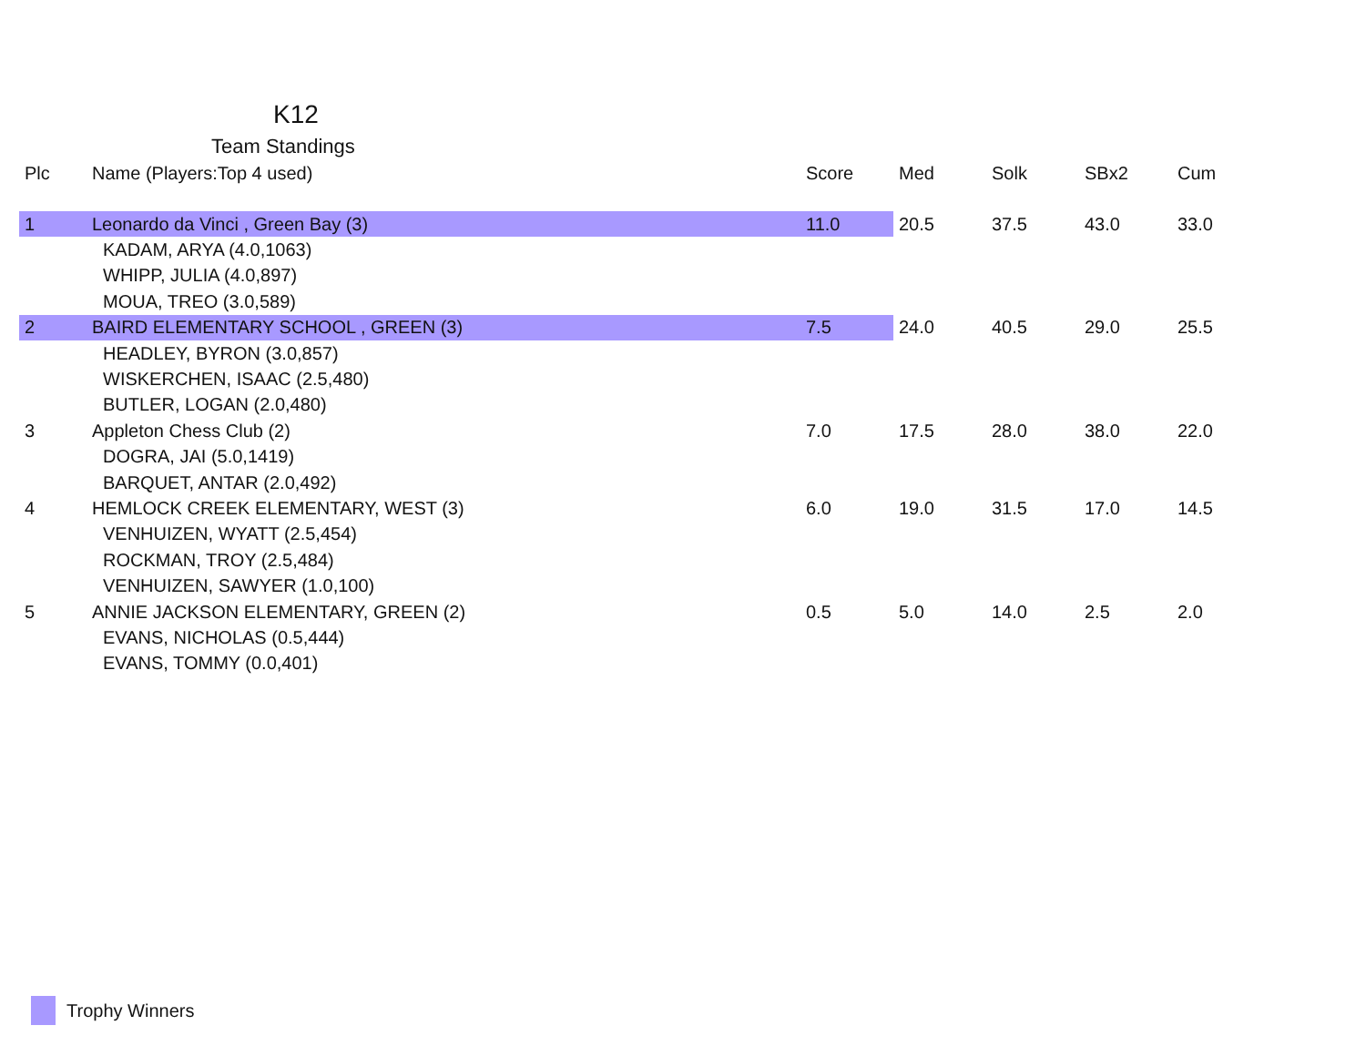K12
Team Standings
| Plc | Name (Players:Top 4 used) | Score | Med | Solk | SBx2 | Cum |
| --- | --- | --- | --- | --- | --- | --- |
| 1 | Leonardo da Vinci , Green Bay (3) | 11.0 | 20.5 | 37.5 | 43.0 | 33.0 |
| | KADAM, ARYA (4.0,1063) | | | | | |
| | WHIPP, JULIA (4.0,897) | | | | | |
| | MOUA, TREO (3.0,589) | | | | | |
| 2 | BAIRD ELEMENTARY SCHOOL , GREEN (3) | 7.5 | 24.0 | 40.5 | 29.0 | 25.5 |
| | HEADLEY, BYRON (3.0,857) | | | | | |
| | WISKERCHEN, ISAAC (2.5,480) | | | | | |
| | BUTLER, LOGAN (2.0,480) | | | | | |
| 3 | Appleton Chess Club (2) | 7.0 | 17.5 | 28.0 | 38.0 | 22.0 |
| | DOGRA, JAI (5.0,1419) | | | | | |
| | BARQUET, ANTAR (2.0,492) | | | | | |
| 4 | HEMLOCK CREEK ELEMENTARY, WEST (3) | 6.0 | 19.0 | 31.5 | 17.0 | 14.5 |
| | VENHUIZEN, WYATT (2.5,454) | | | | | |
| | ROCKMAN, TROY (2.5,484) | | | | | |
| | VENHUIZEN, SAWYER (1.0,100) | | | | | |
| 5 | ANNIE JACKSON ELEMENTARY, GREEN (2) | 0.5 | 5.0 | 14.0 | 2.5 | 2.0 |
| | EVANS, NICHOLAS (0.5,444) | | | | | |
| | EVANS, TOMMY (0.0,401) | | | | | |
Trophy Winners